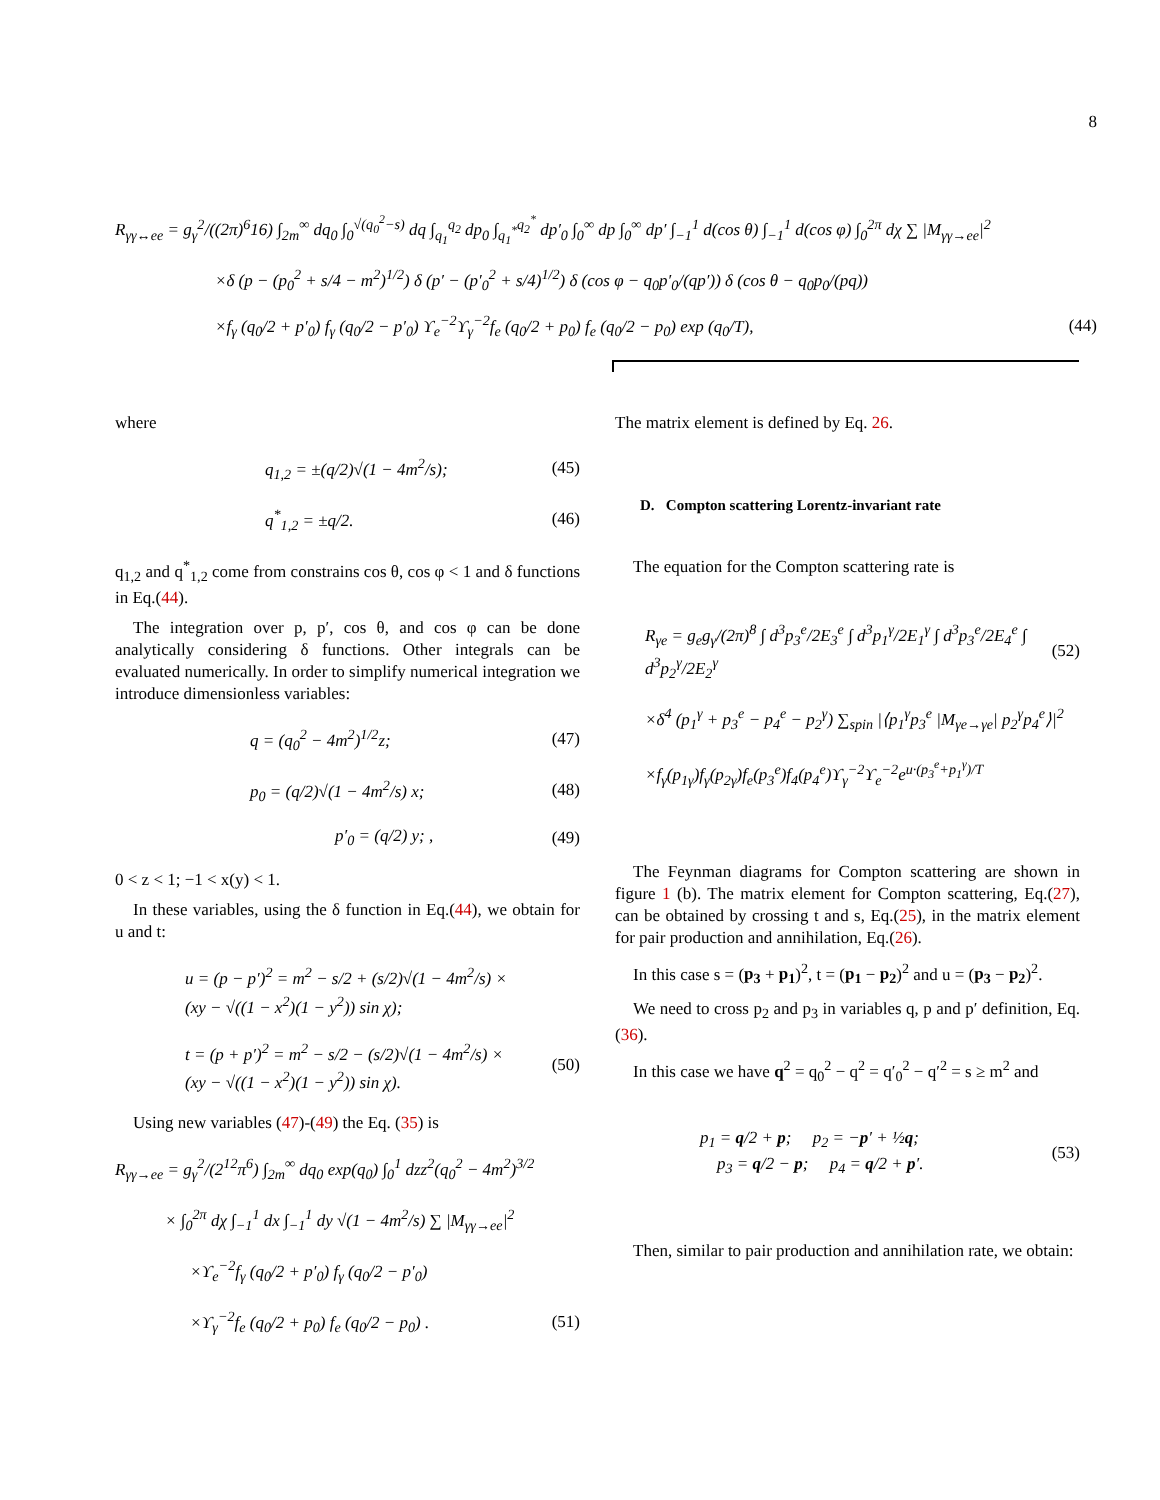8
R<sub>γγ↔ee</sub> = g<sub>γ</sub><sup>2</sup>/((2π)<sup>6</sup>16) ∫<sub>2m</sub><sup>∞</sup> dq<sub>0</sub> ∫<sub>0</sub><sup>√(q<sub>0</sub><sup>2</sup>−s)</sup> dq ∫<sub>q<sub>1</sub></sub><sup>q<sub>2</sub></sup> dp<sub>0</sub> ∫<sub>q<sub>1</sub><sup>*</sup></sub><sup>q<sub>2</sub><sup>*</sup></sup> dp′<sub>0</sub> ∫<sub>0</sub><sup>∞</sup> dp ∫<sub>0</sub><sup>∞</sup> dp′ ∫<sub>−1</sub><sup>1</sup> d(cos θ) ∫<sub>−1</sub><sup>1</sup> d(cos φ) ∫<sub>0</sub><sup>2π</sup> dχ ∑ |M<sub>γγ→ee</sub>|<sup>2</sup>
×δ (p − (p<sub>0</sub><sup>2</sup> + s/4 − m<sup>2</sup>)<sup>1/2</sup>) δ (p′ − (p′<sub>0</sub><sup>2</sup> + s/4)<sup>1/2</sup>) δ (cos φ − q<sub>0</sub>p′<sub>0</sub>/(qp′)) δ (cos θ − q<sub>0</sub>p<sub>0</sub>/(pq))
×f<sub>γ</sub> (q<sub>0</sub>/2 + p′<sub>0</sub>) f<sub>γ</sub> (q<sub>0</sub>/2 − p′<sub>0</sub>) ϒ<sub>e</sub><sup>−2</sup>ϒ<sub>γ</sub><sup>−2</sup>f<sub>e</sub> (q<sub>0</sub>/2 + p<sub>0</sub>) f<sub>e</sub> (q<sub>0</sub>/2 − p<sub>0</sub>) exp (q<sub>0</sub>/T), (44)
where
q<sub>1,2</sub> = ±(q/2)√(1 − 4m<sup>2</sup>/s); (45)
q<sup>*</sup><sub>1,2</sub> = ±q/2. (46)
q<sub>1,2</sub> and q<sup>*</sup><sub>1,2</sub> come from constrains cos θ, cos φ < 1 and δ functions in Eq.(44).
The integration over p, p′, cos θ, and cos φ can be done analytically considering δ functions. Other integrals can be evaluated numerically. In order to simplify numerical integration we introduce dimensionless variables:
q = (q<sub>0</sub><sup>2</sup> − 4m<sup>2</sup>)<sup>1/2</sup>z; (47)
p<sub>0</sub> = (q/2)√(1 − 4m<sup>2</sup>/s) x; (48)
p′<sub>0</sub> = (q/2) y; , (49)
0 < z < 1; −1 < x(y) < 1.
In these variables, using the δ function in Eq.(44), we obtain for u and t:
u = (p − p′)<sup>2</sup> = m<sup>2</sup> − s/2 + (s/2)√(1 − 4m<sup>2</sup>/s) ×
(xy − √((1 − x<sup>2</sup>)(1 − y<sup>2</sup>)) sin χ);
t = (p + p′)<sup>2</sup> = m<sup>2</sup> − s/2 − (s/2)√(1 − 4m<sup>2</sup>/s) ×
(xy − √((1 − x<sup>2</sup>)(1 − y<sup>2</sup>)) sin χ). (50)
Using new variables (47)-(49) the Eq. (35) is
R<sub>γγ→ee</sub> = g<sub>γ</sub><sup>2</sup>/(2<sup>12</sup>π<sup>6</sup>) ∫<sub>2m</sub><sup>∞</sup> dq<sub>0</sub> exp(q<sub>0</sub>) ∫<sub>0</sub><sup>1</sup> dzz<sup>2</sup>(q<sub>0</sub><sup>2</sup> − 4m<sup>2</sup>)<sup>3/2</sup>
× ∫<sub>0</sub><sup>2π</sup> dχ ∫<sub>−1</sub><sup>1</sup> dx ∫<sub>−1</sub><sup>1</sup> dy √(1 − 4m<sup>2</sup>/s) ∑ |M<sub>γγ→ee</sub>|<sup>2</sup>
×ϒ<sub>e</sub><sup>−2</sup>f<sub>γ</sub> (q<sub>0</sub>/2 + p′<sub>0</sub>) f<sub>γ</sub> (q<sub>0</sub>/2 − p′<sub>0</sub>)
×ϒ<sub>γ</sub><sup>−2</sup>f<sub>e</sub> (q<sub>0</sub>/2 + p<sub>0</sub>) f<sub>e</sub> (q<sub>0</sub>/2 − p<sub>0</sub>) . (51)
The matrix element is defined by Eq. 26.
D. Compton scattering Lorentz-invariant rate
The equation for the Compton scattering rate is
R<sub>γe</sub> = g<sub>e</sub>g<sub>γ</sub>/(2π)<sup>8</sup> ∫ d<sup>3</sup>p<sub>3</sub><sup>e</sup>/2E<sub>3</sub><sup>e</sup> ∫ d<sup>3</sup>p<sub>1</sub><sup>γ</sup>/2E<sub>1</sub><sup>γ</sup> ∫ d<sup>3</sup>p<sub>3</sub><sup>e</sup>/2E<sub>4</sub><sup>e</sup> ∫ d<sup>3</sup>p<sub>2</sub><sup>γ</sup>/2E<sub>2</sub><sup>γ</sup> (52)
×δ<sup>4</sup> (p<sub>1</sub><sup>γ</sup> + p<sub>3</sub><sup>e</sup> − p<sub>4</sub><sup>e</sup> − p<sub>2</sub><sup>γ</sup>) ∑<sub>spin</sub> |⟨p<sub>1</sub><sup>γ</sup>p<sub>3</sub><sup>e</sup> |M<sub>γe→γe</sub>| p<sub>2</sub><sup>γ</sup>p<sub>4</sub><sup>e</sup>⟩|<sup>2</sup>
×f<sub>γ</sub>(p<sub>1γ</sub>)f<sub>γ</sub>(p<sub>2γ</sub>)f<sub>e</sub>(p<sub>3</sub><sup>e</sup>)f<sub>4</sub>(p<sub>4</sub><sup>e</sup>)ϒ<sub>γ</sub><sup>−2</sup>ϒ<sub>e</sub><sup>−2</sup>e<sup>u·(p<sub>3</sub><sup>e</sup>+p<sub>1</sub><sup>γ</sup>)/T</sup>
The Feynman diagrams for Compton scattering are shown in figure 1 (b). The matrix element for Compton scattering, Eq.(27), can be obtained by crossing t and s, Eq.(25), in the matrix element for pair production and annihilation, Eq.(26).
In this case s = (p<sub>3</sub> + p<sub>1</sub>)<sup>2</sup>, t = (p<sub>1</sub> − p<sub>2</sub>)<sup>2</sup> and u = (p<sub>3</sub> − p<sub>2</sub>)<sup>2</sup>.
We need to cross p<sub>2</sub> and p<sub>3</sub> in variables q, p and p′ definition, Eq.(36).
In this case we have q<sup>2</sup> = q<sub>0</sub><sup>2</sup> − q<sup>2</sup> = q′<sub>0</sub><sup>2</sup> − q′<sup>2</sup> = s ≥ m<sup>2</sup> and
p<sub>1</sub> = q/2 + p; p<sub>2</sub> = −p′ + ½q;
p<sub>3</sub> = q/2 − p; p<sub>4</sub> = q/2 + p′. (53)
Then, similar to pair production and annihilation rate, we obtain: